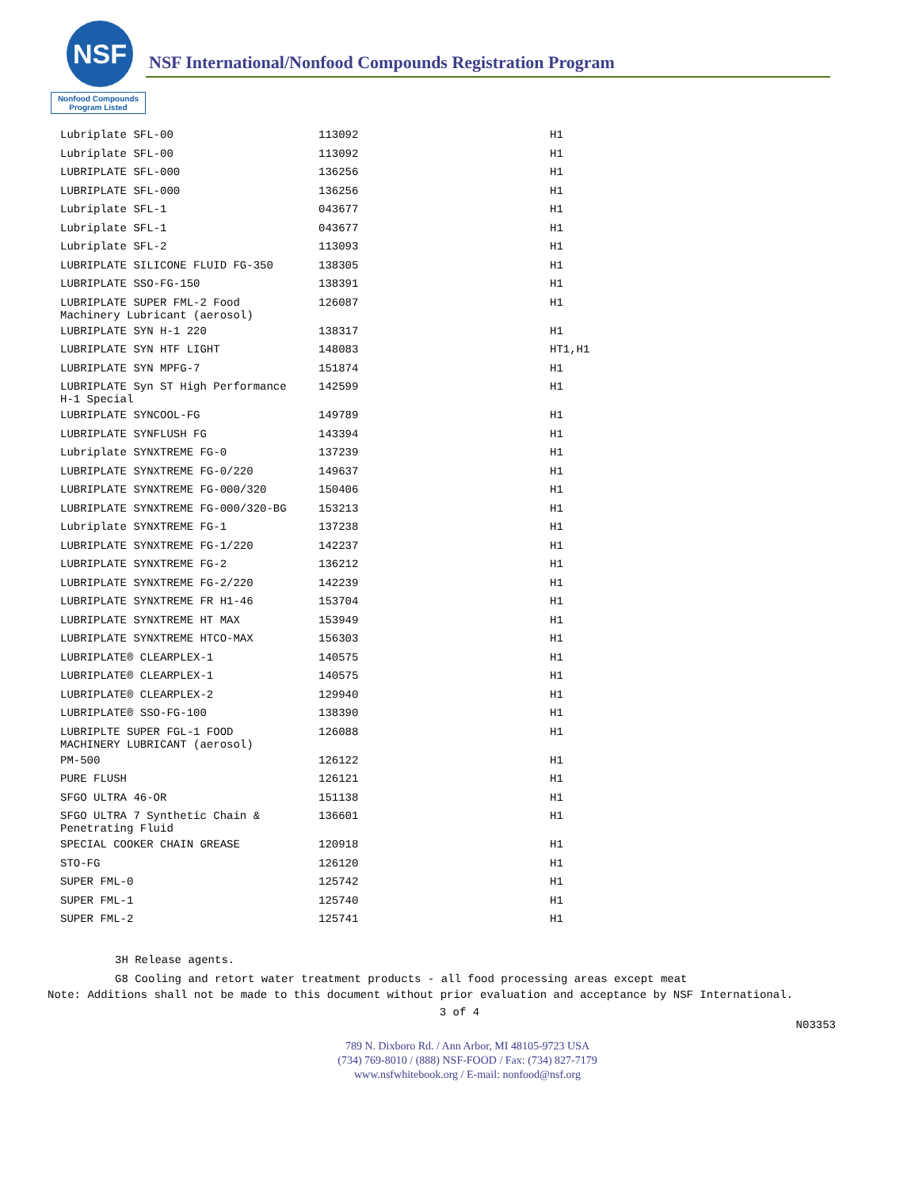NSF
Nonfood Compounds
Program Listed
NSF International/Nonfood Compounds Registration Program
| Lubriplate SFL-00 | 113092 | H1 |
| Lubriplate SFL-00 | 113092 | H1 |
| LUBRIPLATE SFL-000 | 136256 | H1 |
| LUBRIPLATE SFL-000 | 136256 | H1 |
| Lubriplate SFL-1 | 043677 | H1 |
| Lubriplate SFL-1 | 043677 | H1 |
| Lubriplate SFL-2 | 113093 | H1 |
| LUBRIPLATE SILICONE FLUID FG-350 | 138305 | H1 |
| LUBRIPLATE SSO-FG-150 | 138391 | H1 |
| LUBRIPLATE SUPER FML-2 Food Machinery Lubricant (aerosol) | 126087 | H1 |
| LUBRIPLATE SYN H-1 220 | 138317 | H1 |
| LUBRIPLATE SYN HTF LIGHT | 148083 | HT1,H1 |
| LUBRIPLATE SYN MPFG-7 | 151874 | H1 |
| LUBRIPLATE Syn ST High Performance H-1 Special | 142599 | H1 |
| LUBRIPLATE SYNCOOL-FG | 149789 | H1 |
| LUBRIPLATE SYNFLUSH FG | 143394 | H1 |
| Lubriplate SYNXTREME FG-0 | 137239 | H1 |
| LUBRIPLATE SYNXTREME FG-0/220 | 149637 | H1 |
| LUBRIPLATE SYNXTREME FG-000/320 | 150406 | H1 |
| LUBRIPLATE SYNXTREME FG-000/320-BG | 153213 | H1 |
| Lubriplate SYNXTREME FG-1 | 137238 | H1 |
| LUBRIPLATE SYNXTREME FG-1/220 | 142237 | H1 |
| LUBRIPLATE SYNXTREME FG-2 | 136212 | H1 |
| LUBRIPLATE SYNXTREME FG-2/220 | 142239 | H1 |
| LUBRIPLATE SYNXTREME FR H1-46 | 153704 | H1 |
| LUBRIPLATE SYNXTREME HT MAX | 153949 | H1 |
| LUBRIPLATE SYNXTREME HTCO-MAX | 156303 | H1 |
| LUBRIPLATE® CLEARPLEX-1 | 140575 | H1 |
| LUBRIPLATE® CLEARPLEX-1 | 140575 | H1 |
| LUBRIPLATE® CLEARPLEX-2 | 129940 | H1 |
| LUBRIPLATE® SSO-FG-100 | 138390 | H1 |
| LUBRIPLTE SUPER FGL-1 FOOD MACHINERY LUBRICANT (aerosol) | 126088 | H1 |
| PM-500 | 126122 | H1 |
| PURE FLUSH | 126121 | H1 |
| SFGO ULTRA 46-OR | 151138 | H1 |
| SFGO ULTRA 7 Synthetic Chain & Penetrating Fluid | 136601 | H1 |
| SPECIAL COOKER CHAIN GREASE | 120918 | H1 |
| STO-FG | 126120 | H1 |
| SUPER FML-0 | 125742 | H1 |
| SUPER FML-1 | 125740 | H1 |
| SUPER FML-2 | 125741 | H1 |
3H Release agents.
G8 Cooling and retort water treatment products - all food processing areas except meat
Note: Additions shall not be made to this document without prior evaluation and acceptance by NSF International.
3 of 4
N03353
789 N. Dixboro Rd. / Ann Arbor, MI 48105-9723 USA
(734) 769-8010 / (888) NSF-FOOD / Fax: (734) 827-7179
www.nsfwhitebook.org / E-mail: nonfood@nsf.org